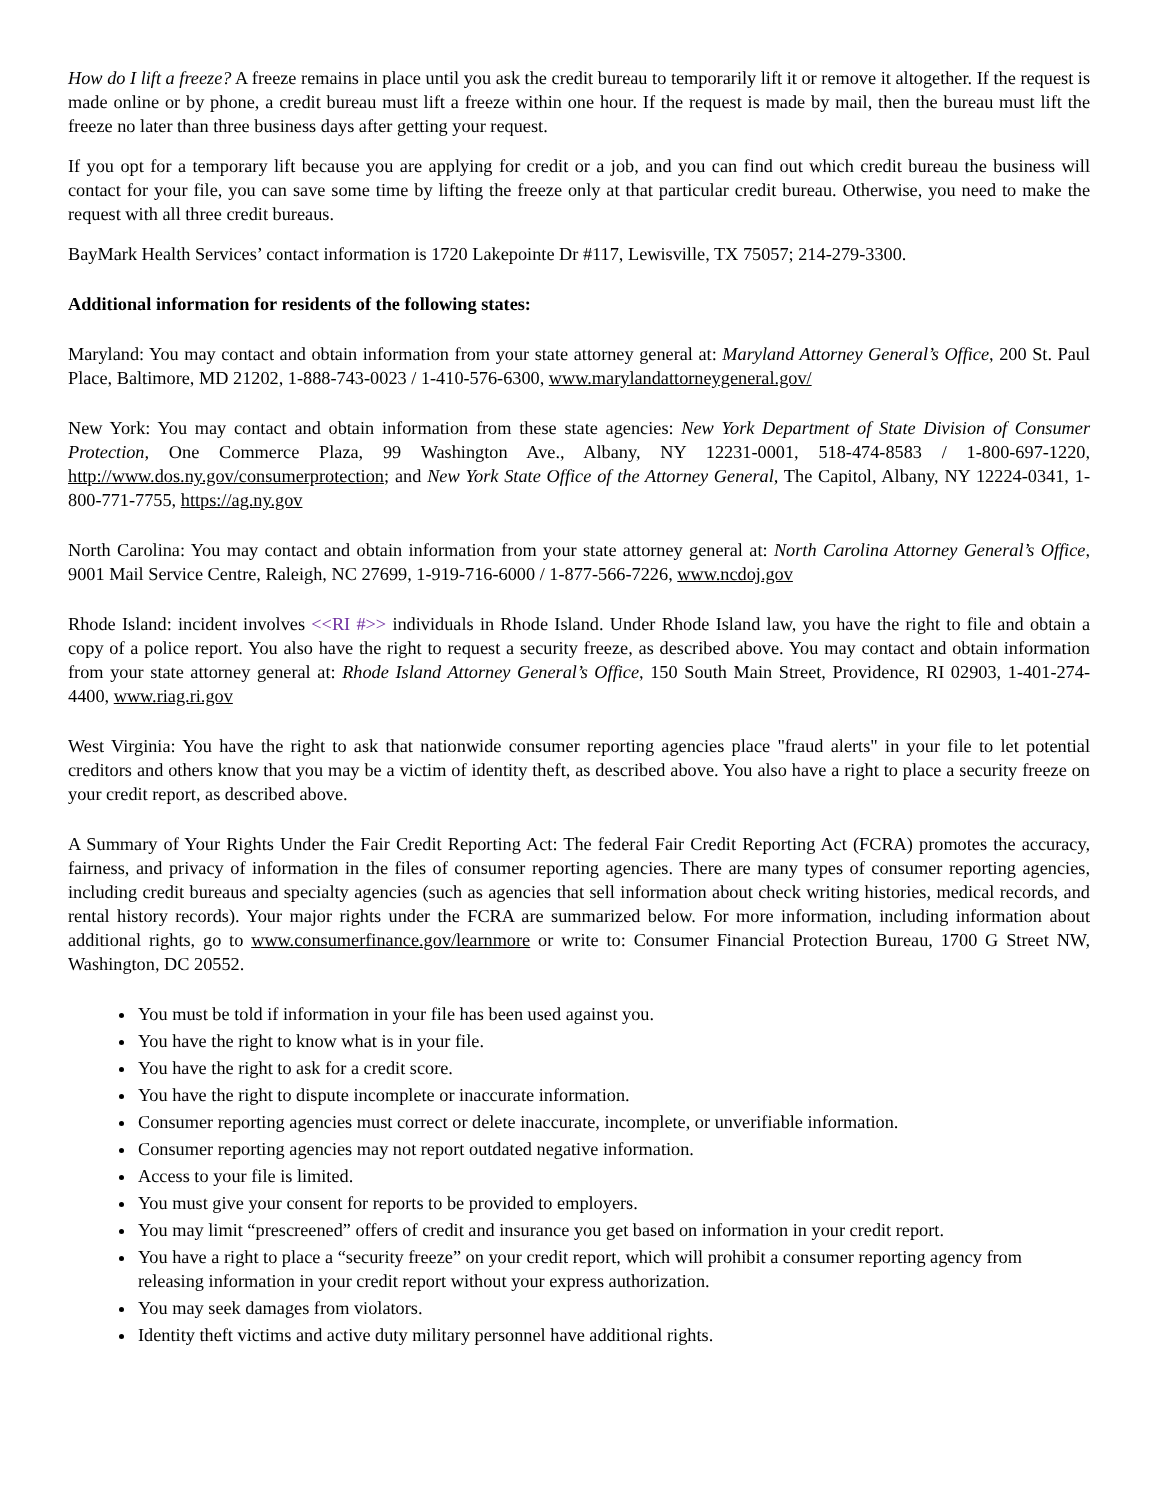How do I lift a freeze? A freeze remains in place until you ask the credit bureau to temporarily lift it or remove it altogether. If the request is made online or by phone, a credit bureau must lift a freeze within one hour. If the request is made by mail, then the bureau must lift the freeze no later than three business days after getting your request.
If you opt for a temporary lift because you are applying for credit or a job, and you can find out which credit bureau the business will contact for your file, you can save some time by lifting the freeze only at that particular credit bureau. Otherwise, you need to make the request with all three credit bureaus.
BayMark Health Services’ contact information is 1720 Lakepointe Dr #117, Lewisville, TX 75057; 214-279-3300.
Additional information for residents of the following states:
Maryland: You may contact and obtain information from your state attorney general at: Maryland Attorney General’s Office, 200 St. Paul Place, Baltimore, MD 21202, 1-888-743-0023 / 1-410-576-6300, www.marylandattorneygeneral.gov/
New York: You may contact and obtain information from these state agencies: New York Department of State Division of Consumer Protection, One Commerce Plaza, 99 Washington Ave., Albany, NY 12231-0001, 518-474-8583 / 1-800-697-1220, http://www.dos.ny.gov/consumerprotection; and New York State Office of the Attorney General, The Capitol, Albany, NY 12224-0341, 1-800-771-7755, https://ag.ny.gov
North Carolina: You may contact and obtain information from your state attorney general at: North Carolina Attorney General’s Office, 9001 Mail Service Centre, Raleigh, NC 27699, 1-919-716-6000 / 1-877-566-7226, www.ncdoj.gov
Rhode Island: incident involves <<RI #>> individuals in Rhode Island. Under Rhode Island law, you have the right to file and obtain a copy of a police report. You also have the right to request a security freeze, as described above. You may contact and obtain information from your state attorney general at: Rhode Island Attorney General’s Office, 150 South Main Street, Providence, RI 02903, 1-401-274-4400, www.riag.ri.gov
West Virginia: You have the right to ask that nationwide consumer reporting agencies place "fraud alerts" in your file to let potential creditors and others know that you may be a victim of identity theft, as described above. You also have a right to place a security freeze on your credit report, as described above.
A Summary of Your Rights Under the Fair Credit Reporting Act: The federal Fair Credit Reporting Act (FCRA) promotes the accuracy, fairness, and privacy of information in the files of consumer reporting agencies. There are many types of consumer reporting agencies, including credit bureaus and specialty agencies (such as agencies that sell information about check writing histories, medical records, and rental history records). Your major rights under the FCRA are summarized below. For more information, including information about additional rights, go to www.consumerfinance.gov/learnmore or write to: Consumer Financial Protection Bureau, 1700 G Street NW, Washington, DC 20552.
You must be told if information in your file has been used against you.
You have the right to know what is in your file.
You have the right to ask for a credit score.
You have the right to dispute incomplete or inaccurate information.
Consumer reporting agencies must correct or delete inaccurate, incomplete, or unverifiable information.
Consumer reporting agencies may not report outdated negative information.
Access to your file is limited.
You must give your consent for reports to be provided to employers.
You may limit “prescreened” offers of credit and insurance you get based on information in your credit report.
You have a right to place a “security freeze” on your credit report, which will prohibit a consumer reporting agency from releasing information in your credit report without your express authorization.
You may seek damages from violators.
Identity theft victims and active duty military personnel have additional rights.